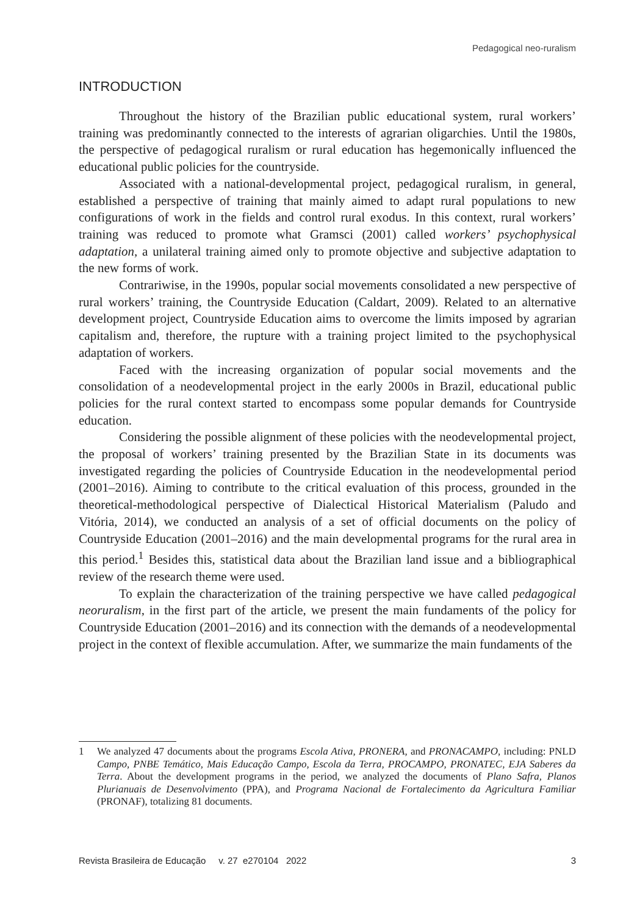Pedagogical neo-ruralism
INTRODUCTION
Throughout the history of the Brazilian public educational system, rural workers’ training was predominantly connected to the interests of agrarian oligarchies. Until the 1980s, the perspective of pedagogical ruralism or rural education has hegemonically influenced the educational public policies for the countryside.
Associated with a national-developmental project, pedagogical ruralism, in general, established a perspective of training that mainly aimed to adapt rural populations to new configurations of work in the fields and control rural exodus. In this context, rural workers’ training was reduced to promote what Gramsci (2001) called workers’ psychophysical adaptation, a unilateral training aimed only to promote objective and subjective adaptation to the new forms of work.
Contrariwise, in the 1990s, popular social movements consolidated a new perspective of rural workers’ training, the Countryside Education (Caldart, 2009). Related to an alternative development project, Countryside Education aims to overcome the limits imposed by agrarian capitalism and, therefore, the rupture with a training project limited to the psychophysical adaptation of workers.
Faced with the increasing organization of popular social movements and the consolidation of a neodevelopmental project in the early 2000s in Brazil, educational public policies for the rural context started to encompass some popular demands for Countryside education.
Considering the possible alignment of these policies with the neodevelopmental project, the proposal of workers’ training presented by the Brazilian State in its documents was investigated regarding the policies of Countryside Education in the neodevelopmental period (2001–2016). Aiming to contribute to the critical evaluation of this process, grounded in the theoretical-methodological perspective of Dialectical Historical Materialism (Paludo and Vitória, 2014), we conducted an analysis of a set of official documents on the policy of Countryside Education (2001–2016) and the main developmental programs for the rural area in this period.<sup>1</sup> Besides this, statistical data about the Brazilian land issue and a bibliographical review of the research theme were used.
To explain the characterization of the training perspective we have called pedagogical neoruralism, in the first part of the article, we present the main fundaments of the policy for Countryside Education (2001–2016) and its connection with the demands of a neodevelopmental project in the context of flexible accumulation. After, we summarize the main fundaments of the
1 We analyzed 47 documents about the programs Escola Ativa, PRONERA, and PRONACAMPO, including: PNLD Campo, PNBE Temático, Mais Educação Campo, Escola da Terra, PROCAMPO, PRONATEC, EJA Saberes da Terra. About the development programs in the period, we analyzed the documents of Plano Safra, Planos Plurianuais de Desenvolvimento (PPA), and Programa Nacional de Fortalecimento da Agricultura Familiar (PRONAF), totalizing 81 documents.
Revista Brasileira de Educação v. 27 e270104 2022 3